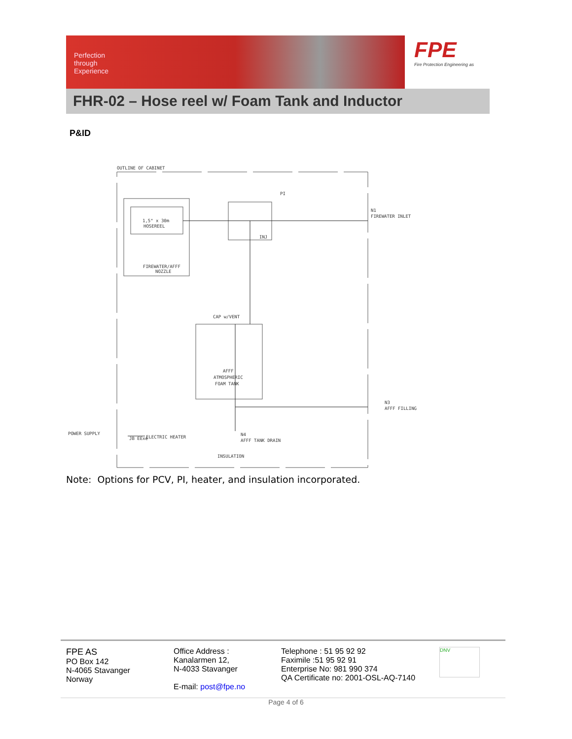Perfection
through
Experience
FPE
Fire Protection Engineering as
FHR-02 – Hose reel w/ Foam Tank and Inductor
P&ID
OUTLINE OF CABINET
1,5" x 30m
HOSEREEL
FIREWATER/AFFF
NOZZLE
PI
INJ
N1
FIREWATER INLET
CAP w/VENT
AFFF
ATMOSPHERIC
FOAM TANK
N3
AFFF FILLING
POWER SUPPLY
JB EExe
ELECTRIC HEATER
N4
AFFF TANK DRAIN
INSULATION
Note: Options for PCV, PI, heater, and insulation incorporated.
FPE AS
PO Box 142
N-4065 Stavanger
Norway
Office Address :
Kanalarmen 12,
N-4033 Stavanger
E-mail: post@fpe.no
Telephone : 51 95 92 92
Faximile :51 95 92 91
Enterprise No: 981 990 374
QA Certificate no: 2001-OSL-AQ-7140
DNV
Page 4 of 6